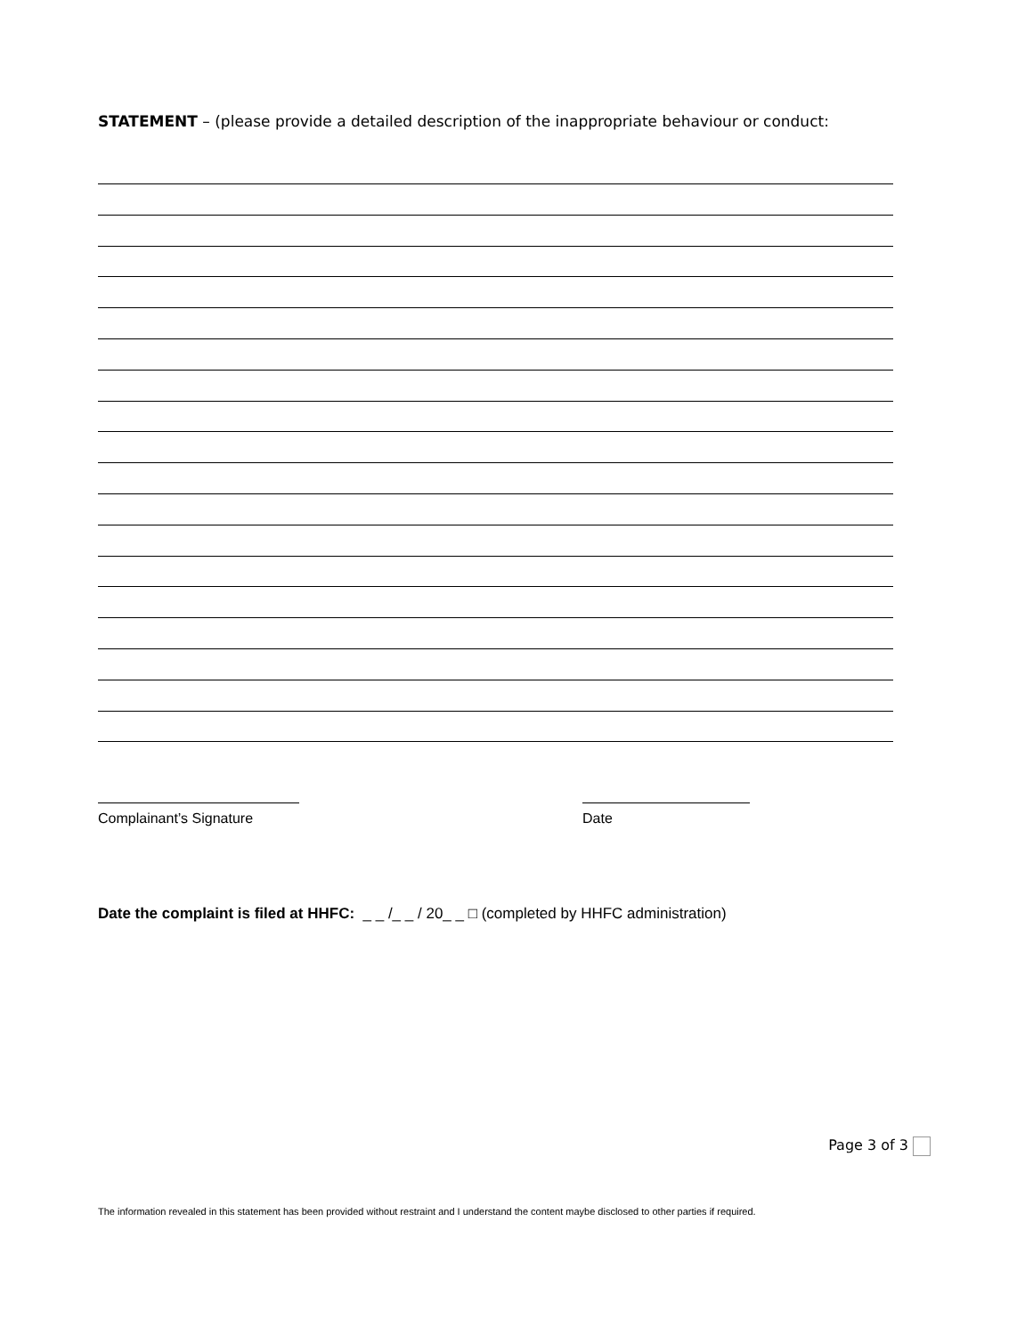STATEMENT – (please provide a detailed description of the inappropriate behaviour or conduct:
Complainant’s Signature Date
Date the complaint is filed at HHFC: _ _ /_ _ / 20_ _ □ (completed by HHFC administration)
Page 3 of 3
The information revealed in this statement has been provided without restraint and I understand the content maybe disclosed to other parties if required.